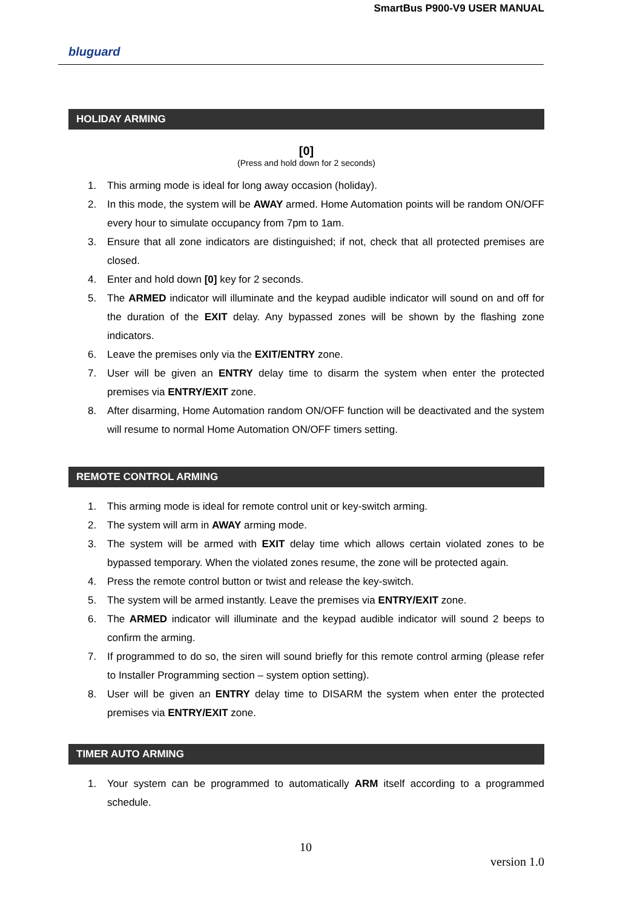SmartBus P900-V9 USER MANUAL
bluguard
HOLIDAY ARMING
[0]
(Press and hold down for 2 seconds)
1. This arming mode is ideal for long away occasion (holiday).
2. In this mode, the system will be AWAY armed. Home Automation points will be random ON/OFF every hour to simulate occupancy from 7pm to 1am.
3. Ensure that all zone indicators are distinguished; if not, check that all protected premises are closed.
4. Enter and hold down [0] key for 2 seconds.
5. The ARMED indicator will illuminate and the keypad audible indicator will sound on and off for the duration of the EXIT delay. Any bypassed zones will be shown by the flashing zone indicators.
6. Leave the premises only via the EXIT/ENTRY zone.
7. User will be given an ENTRY delay time to disarm the system when enter the protected premises via ENTRY/EXIT zone.
8. After disarming, Home Automation random ON/OFF function will be deactivated and the system will resume to normal Home Automation ON/OFF timers setting.
REMOTE CONTROL ARMING
1. This arming mode is ideal for remote control unit or key-switch arming.
2. The system will arm in AWAY arming mode.
3. The system will be armed with EXIT delay time which allows certain violated zones to be bypassed temporary. When the violated zones resume, the zone will be protected again.
4. Press the remote control button or twist and release the key-switch.
5. The system will be armed instantly. Leave the premises via ENTRY/EXIT zone.
6. The ARMED indicator will illuminate and the keypad audible indicator will sound 2 beeps to confirm the arming.
7. If programmed to do so, the siren will sound briefly for this remote control arming (please refer to Installer Programming section – system option setting).
8. User will be given an ENTRY delay time to DISARM the system when enter the protected premises via ENTRY/EXIT zone.
TIMER AUTO ARMING
1. Your system can be programmed to automatically ARM itself according to a programmed schedule.
10
version 1.0